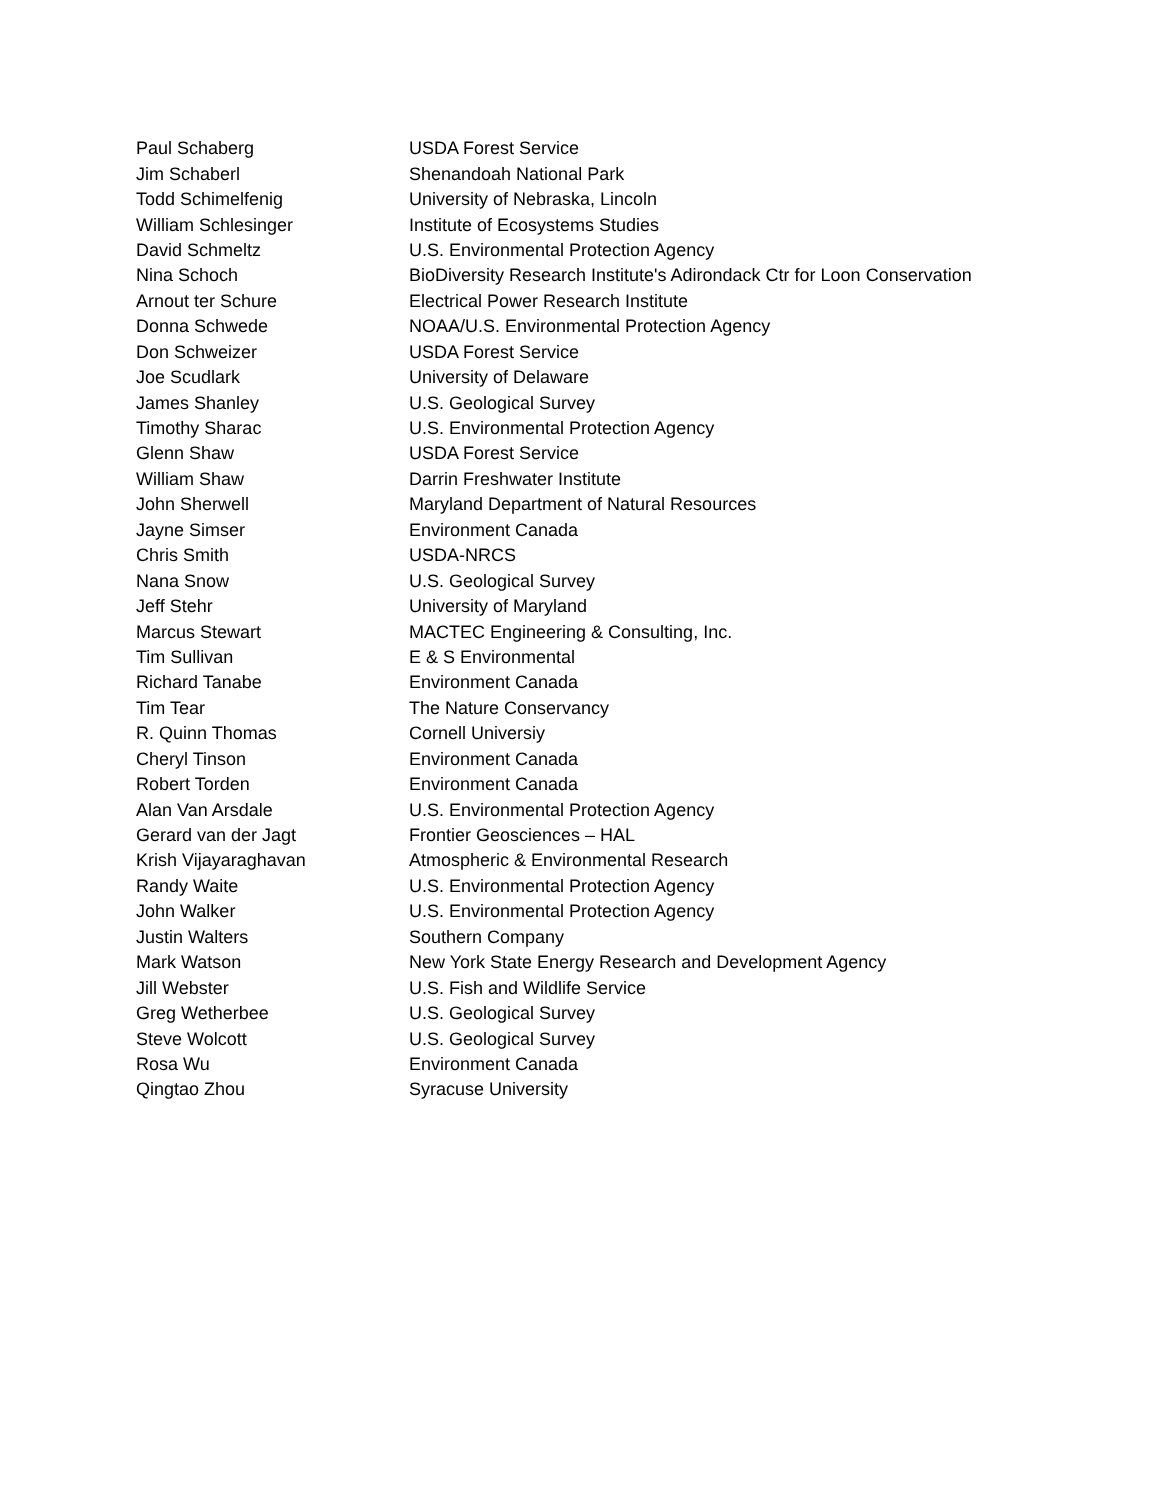| Paul Schaberg | USDA Forest Service |
| Jim Schaberl | Shenandoah National Park |
| Todd Schimelfenig | University of Nebraska, Lincoln |
| William Schlesinger | Institute of Ecosystems Studies |
| David Schmeltz | U.S. Environmental Protection Agency |
| Nina Schoch | BioDiversity Research Institute's Adirondack Ctr for Loon Conservation |
| Arnout ter Schure | Electrical Power Research Institute |
| Donna Schwede | NOAA/U.S. Environmental Protection Agency |
| Don Schweizer | USDA Forest Service |
| Joe Scudlark | University of Delaware |
| James Shanley | U.S. Geological Survey |
| Timothy Sharac | U.S. Environmental Protection Agency |
| Glenn Shaw | USDA Forest Service |
| William Shaw | Darrin Freshwater Institute |
| John Sherwell | Maryland Department of Natural Resources |
| Jayne Simser | Environment Canada |
| Chris Smith | USDA-NRCS |
| Nana Snow | U.S. Geological Survey |
| Jeff Stehr | University of Maryland |
| Marcus Stewart | MACTEC Engineering & Consulting, Inc. |
| Tim Sullivan | E & S Environmental |
| Richard Tanabe | Environment Canada |
| Tim Tear | The Nature Conservancy |
| R. Quinn Thomas | Cornell Universiy |
| Cheryl Tinson | Environment Canada |
| Robert Torden | Environment Canada |
| Alan Van Arsdale | U.S. Environmental Protection Agency |
| Gerard van der Jagt | Frontier Geosciences – HAL |
| Krish Vijayaraghavan | Atmospheric & Environmental Research |
| Randy Waite | U.S. Environmental Protection Agency |
| John Walker | U.S. Environmental Protection Agency |
| Justin Walters | Southern Company |
| Mark Watson | New York State Energy Research and Development Agency |
| Jill Webster | U.S. Fish and Wildlife Service |
| Greg Wetherbee | U.S. Geological Survey |
| Steve Wolcott | U.S. Geological Survey |
| Rosa Wu | Environment Canada |
| Qingtao Zhou | Syracuse University |